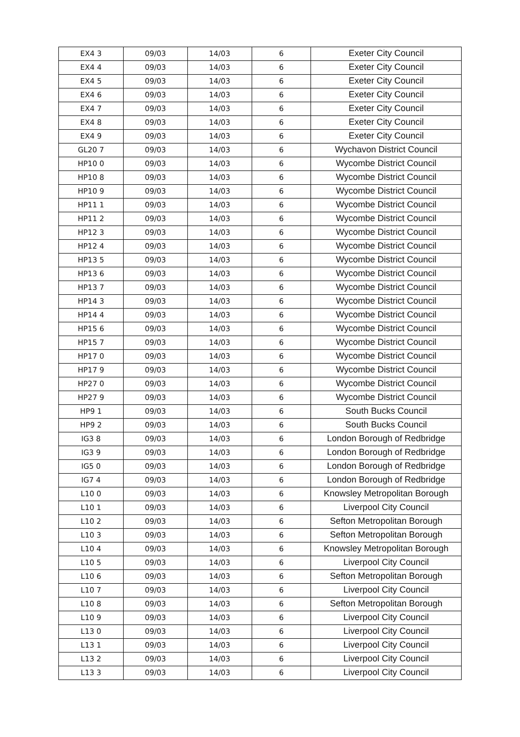| EX4 3 | 09/03 | 14/03 | 6 | Exeter City Council |
| EX4 4 | 09/03 | 14/03 | 6 | Exeter City Council |
| EX4 5 | 09/03 | 14/03 | 6 | Exeter City Council |
| EX4 6 | 09/03 | 14/03 | 6 | Exeter City Council |
| EX4 7 | 09/03 | 14/03 | 6 | Exeter City Council |
| EX4 8 | 09/03 | 14/03 | 6 | Exeter City Council |
| EX4 9 | 09/03 | 14/03 | 6 | Exeter City Council |
| GL20 7 | 09/03 | 14/03 | 6 | Wychavon District Council |
| HP10 0 | 09/03 | 14/03 | 6 | Wycombe District Council |
| HP10 8 | 09/03 | 14/03 | 6 | Wycombe District Council |
| HP10 9 | 09/03 | 14/03 | 6 | Wycombe District Council |
| HP11 1 | 09/03 | 14/03 | 6 | Wycombe District Council |
| HP11 2 | 09/03 | 14/03 | 6 | Wycombe District Council |
| HP12 3 | 09/03 | 14/03 | 6 | Wycombe District Council |
| HP12 4 | 09/03 | 14/03 | 6 | Wycombe District Council |
| HP13 5 | 09/03 | 14/03 | 6 | Wycombe District Council |
| HP13 6 | 09/03 | 14/03 | 6 | Wycombe District Council |
| HP13 7 | 09/03 | 14/03 | 6 | Wycombe District Council |
| HP14 3 | 09/03 | 14/03 | 6 | Wycombe District Council |
| HP14 4 | 09/03 | 14/03 | 6 | Wycombe District Council |
| HP15 6 | 09/03 | 14/03 | 6 | Wycombe District Council |
| HP15 7 | 09/03 | 14/03 | 6 | Wycombe District Council |
| HP17 0 | 09/03 | 14/03 | 6 | Wycombe District Council |
| HP17 9 | 09/03 | 14/03 | 6 | Wycombe District Council |
| HP27 0 | 09/03 | 14/03 | 6 | Wycombe District Council |
| HP27 9 | 09/03 | 14/03 | 6 | Wycombe District Council |
| HP9 1 | 09/03 | 14/03 | 6 | South Bucks Council |
| HP9 2 | 09/03 | 14/03 | 6 | South Bucks Council |
| IG3 8 | 09/03 | 14/03 | 6 | London Borough of Redbridge |
| IG3 9 | 09/03 | 14/03 | 6 | London Borough of Redbridge |
| IG5 0 | 09/03 | 14/03 | 6 | London Borough of Redbridge |
| IG7 4 | 09/03 | 14/03 | 6 | London Borough of Redbridge |
| L10 0 | 09/03 | 14/03 | 6 | Knowsley Metropolitan Borough |
| L10 1 | 09/03 | 14/03 | 6 | Liverpool City Council |
| L10 2 | 09/03 | 14/03 | 6 | Sefton Metropolitan Borough |
| L10 3 | 09/03 | 14/03 | 6 | Sefton Metropolitan Borough |
| L10 4 | 09/03 | 14/03 | 6 | Knowsley Metropolitan Borough |
| L10 5 | 09/03 | 14/03 | 6 | Liverpool City Council |
| L10 6 | 09/03 | 14/03 | 6 | Sefton Metropolitan Borough |
| L10 7 | 09/03 | 14/03 | 6 | Liverpool City Council |
| L10 8 | 09/03 | 14/03 | 6 | Sefton Metropolitan Borough |
| L10 9 | 09/03 | 14/03 | 6 | Liverpool City Council |
| L13 0 | 09/03 | 14/03 | 6 | Liverpool City Council |
| L13 1 | 09/03 | 14/03 | 6 | Liverpool City Council |
| L13 2 | 09/03 | 14/03 | 6 | Liverpool City Council |
| L13 3 | 09/03 | 14/03 | 6 | Liverpool City Council |